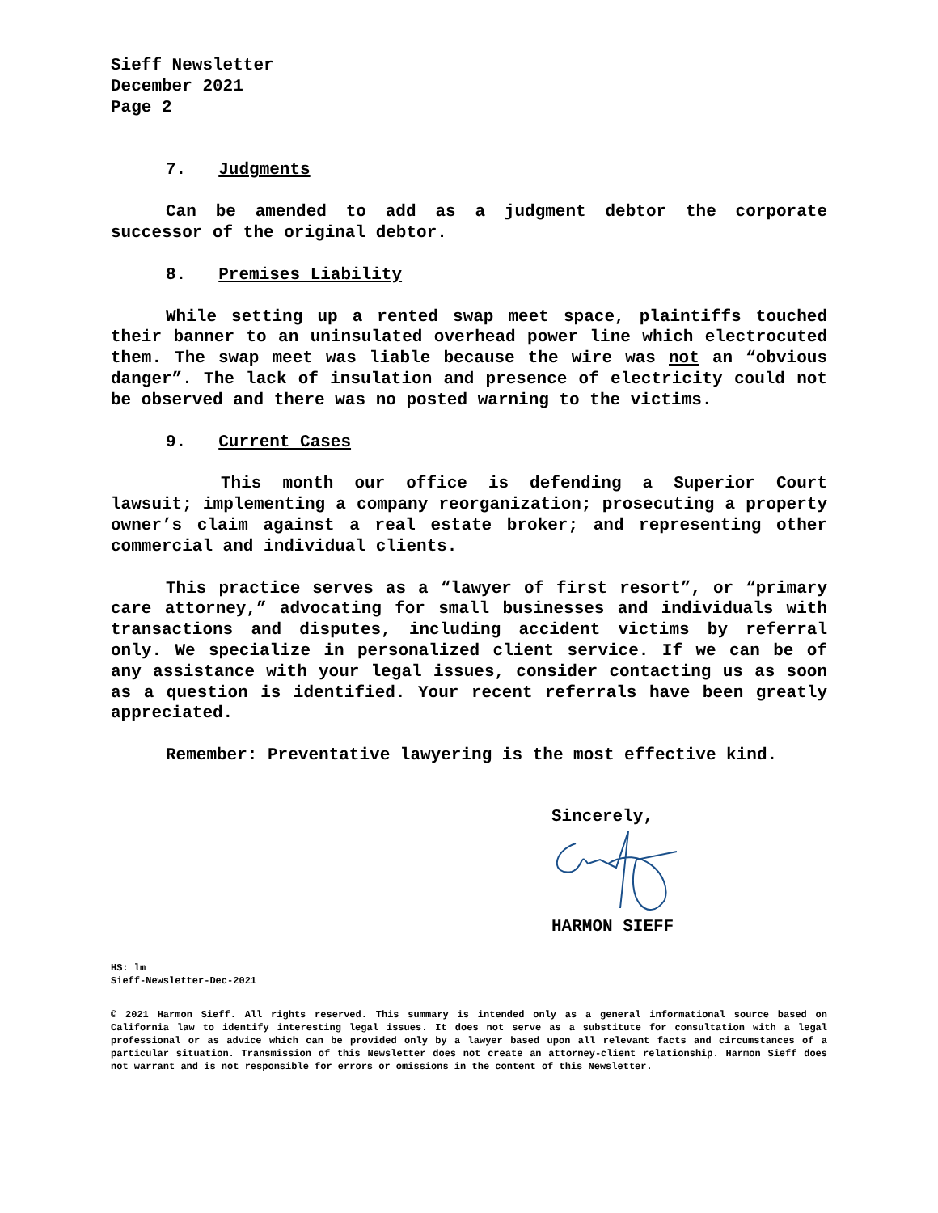Sieff Newsletter
December 2021
Page 2
7. Judgments
Can be amended to add as a judgment debtor the corporate successor of the original debtor.
8. Premises Liability
While setting up a rented swap meet space, plaintiffs touched their banner to an uninsulated overhead power line which electrocuted them. The swap meet was liable because the wire was not an “obvious danger”. The lack of insulation and presence of electricity could not be observed and there was no posted warning to the victims.
9. Current Cases
This month our office is defending a Superior Court lawsuit; implementing a company reorganization; prosecuting a property owner’s claim against a real estate broker; and representing other commercial and individual clients.
This practice serves as a “lawyer of first resort”, or “primary care attorney,” advocating for small businesses and individuals with transactions and disputes, including accident victims by referral only. We specialize in personalized client service. If we can be of any assistance with your legal issues, consider contacting us as soon as a question is identified. Your recent referrals have been greatly appreciated.
Remember: Preventative lawyering is the most effective kind.
Sincerely, HARMON SIEFF
HS: lm
Sieff-Newsletter-Dec-2021
© 2021 Harmon Sieff. All rights reserved. This summary is intended only as a general informational source based on California law to identify interesting legal issues. It does not serve as a substitute for consultation with a legal professional or as advice which can be provided only by a lawyer based upon all relevant facts and circumstances of a particular situation. Transmission of this Newsletter does not create an attorney-client relationship. Harmon Sieff does not warrant and is not responsible for errors or omissions in the content of this Newsletter.